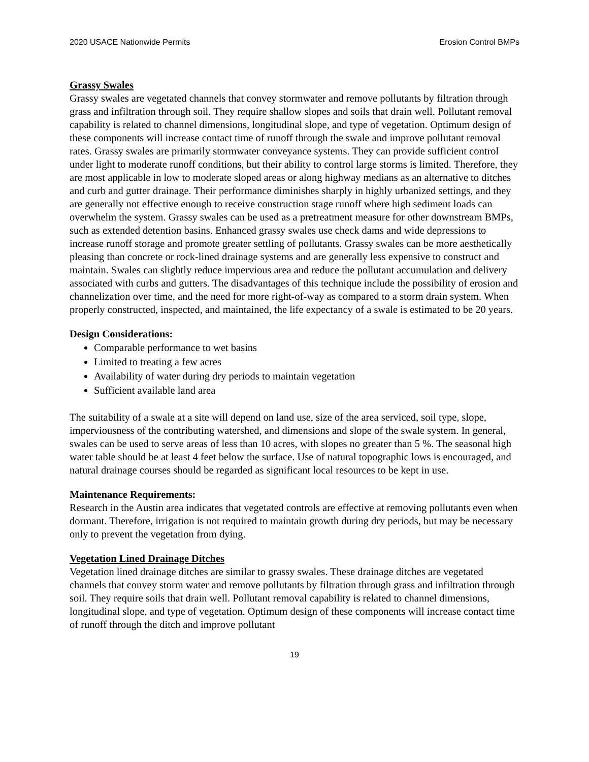2020 USACE Nationwide Permits Erosion Control BMPs
Grassy Swales
Grassy swales are vegetated channels that convey stormwater and remove pollutants by filtration through grass and infiltration through soil. They require shallow slopes and soils that drain well. Pollutant removal capability is related to channel dimensions, longitudinal slope, and type of vegetation. Optimum design of these components will increase contact time of runoff through the swale and improve pollutant removal rates. Grassy swales are primarily stormwater conveyance systems. They can provide sufficient control under light to moderate runoff conditions, but their ability to control large storms is limited. Therefore, they are most applicable in low to moderate sloped areas or along highway medians as an alternative to ditches and curb and gutter drainage. Their performance diminishes sharply in highly urbanized settings, and they are generally not effective enough to receive construction stage runoff where high sediment loads can overwhelm the system. Grassy swales can be used as a pretreatment measure for other downstream BMPs, such as extended detention basins. Enhanced grassy swales use check dams and wide depressions to increase runoff storage and promote greater settling of pollutants. Grassy swales can be more aesthetically pleasing than concrete or rock-lined drainage systems and are generally less expensive to construct and maintain. Swales can slightly reduce impervious area and reduce the pollutant accumulation and delivery associated with curbs and gutters. The disadvantages of this technique include the possibility of erosion and channelization over time, and the need for more right-of-way as compared to a storm drain system. When properly constructed, inspected, and maintained, the life expectancy of a swale is estimated to be 20 years.
Design Considerations:
Comparable performance to wet basins
Limited to treating a few acres
Availability of water during dry periods to maintain vegetation
Sufficient available land area
The suitability of a swale at a site will depend on land use, size of the area serviced, soil type, slope, imperviousness of the contributing watershed, and dimensions and slope of the swale system. In general, swales can be used to serve areas of less than 10 acres, with slopes no greater than 5 %. The seasonal high water table should be at least 4 feet below the surface. Use of natural topographic lows is encouraged, and natural drainage courses should be regarded as significant local resources to be kept in use.
Maintenance Requirements:
Research in the Austin area indicates that vegetated controls are effective at removing pollutants even when dormant. Therefore, irrigation is not required to maintain growth during dry periods, but may be necessary only to prevent the vegetation from dying.
Vegetation Lined Drainage Ditches
Vegetation lined drainage ditches are similar to grassy swales. These drainage ditches are vegetated channels that convey storm water and remove pollutants by filtration through grass and infiltration through soil. They require soils that drain well. Pollutant removal capability is related to channel dimensions, longitudinal slope, and type of vegetation. Optimum design of these components will increase contact time of runoff through the ditch and improve pollutant
19